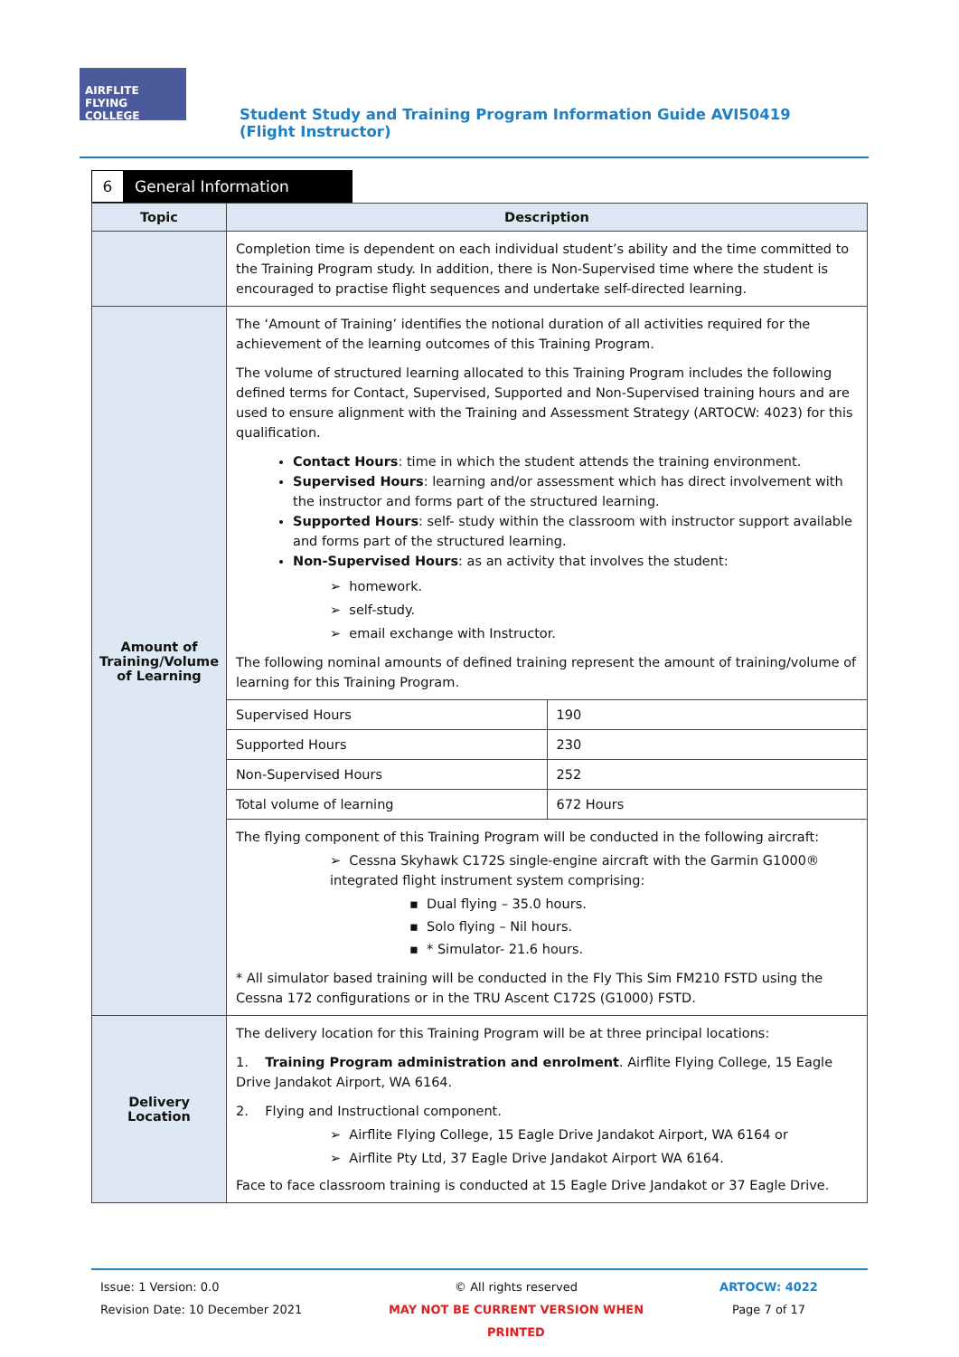AIRFLITE FLYING COLLEGE
Student Study and Training Program Information Guide AVI50419 (Flight Instructor)
6 General Information
| Topic | Description |
| --- | --- |
| | Completion time is dependent on each individual student’s ability and the time committed to the Training Program study. In addition, there is Non-Supervised time where the student is encouraged to practise flight sequences and undertake self-directed learning. |
| Amount of Training/Volume of Learning | The ‘Amount of Training’ identifies the notional duration of all activities required for the achievement of the learning outcomes of this Training Program. The volume of structured learning allocated to this Training Program includes the following defined terms for Contact, Supervised, Supported and Non-Supervised training hours and are used to ensure alignment with the Training and Assessment Strategy (ARTOCW: 4023) for this qualification. Contact Hours : time in which the student attends the training environment. Supervised Hours : learning and/or assessment which has direct involvement with the instructor and forms part of the structured learning. Supported Hours : self- study within the classroom with instructor support available and forms part of the structured learning. Non-Supervised Hours : as an activity that involves the student: ➢ homework. ➢ self-study. ➢ email exchange with Instructor. The following nominal amounts of defined training represent the amount of training/volume of learning for this Training Program. / Supervised Hours / 190 / / Supported Hours / 230 / / Non-Supervised Hours / 252 / / Total volume of learning / 672 Hours / The flying component of this Training Program will be conducted in the following aircraft: ➢ Cessna Skyhawk C172S single-engine aircraft with the Garmin G1000® integrated flight instrument system comprising: ▪ Dual flying – 35.0 hours. ▪ Solo flying – Nil hours. ▪ * Simulator- 21.6 hours. * All simulator based training will be conducted in the Fly This Sim FM210 FSTD using the Cessna 172 configurations or in the TRU Ascent C172S (G1000) FSTD. |
| Delivery Location | The delivery location for this Training Program will be at three principal locations: 1. Training Program administration and enrolment . Airflite Flying College, 15 Eagle Drive Jandakot Airport, WA 6164. 2. Flying and Instructional component. ➢ Airflite Flying College, 15 Eagle Drive Jandakot Airport, WA 6164 or ➢ Airflite Pty Ltd, 37 Eagle Drive Jandakot Airport WA 6164. Face to face classroom training is conducted at 15 Eagle Drive Jandakot or 37 Eagle Drive. |
Issue: 1 Version: 0.0
Revision Date: 10 December 2021
© All rights reserved
MAY NOT BE CURRENT VERSION WHEN PRINTED
ARTOCW: 4022
Page 7 of 17